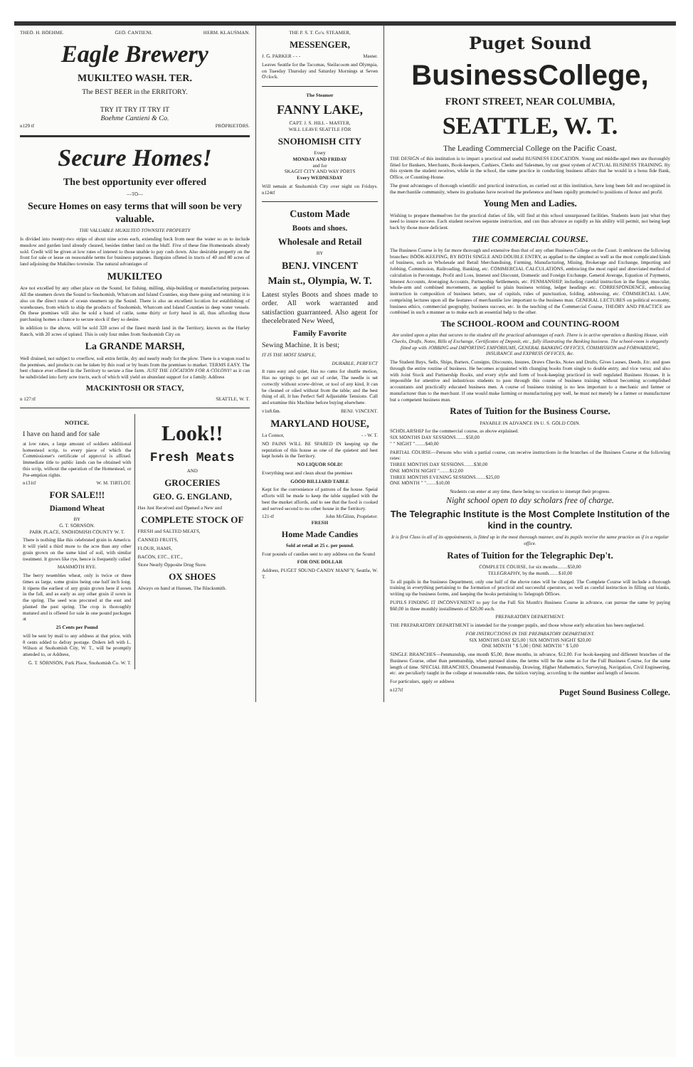THEO. H. BOEHME. GEO. CANTIENI. HERM. KLAUSMAN.
Eagle Brewery
MUKILTEO WASH. TER.
The BEST BEER in the ERRITORY.
TRY IT TRY IT TRY IT
Boehme Cantieni & Co.
n129 tf PROPRIETORS.
Secure Homes!
The best opportunity ever offered
—TO—
Secure Homes on easy terms that will soon be very valuable.
THE VALUABLE MUKILTEO TOWNSITE PROPERTY
Is divided into twenty-two strips of about nine acres each, extending back from near the water so as to include meadow and garden land already cleared, besides timber land on the bluff. Five of these fine Homesteads already sold. Credit will be given at low rates of interest to those unable to pay cash down. Also desirable property on the front for sale or lease on reasonable terms for business purposes. Bargains offered in tracts of 40 and 80 acres of land adjoining the Mukilteo townsite. The natural advantages of
MUKILTEO
Are not excelled by any other place on the Sound, for fishing, milling, ship-building or manufacturing purposes. All the steamers down the Sound to Snohomish, Whatcom and Island Counties, stop there going and returning; it is also on the direct route of ocean steamers up the Sound. There is also an excellent location for establishing of warehouses, from which to ship the products of Snohomish, Whatcom and Island Counties in deep water vessels. On these premises will also be sold a band of cattle, some thirty or forty head in all, thus affording those purchasing homes a chance to secure stock if they so desire.
In addition to the above, will be sold 320 acres of the finest marsh land in the Territory, known as the Hurley Ranch, with 20 acres of upland. This is only four miles from Snohomish City on
La GRANDE MARSH,
Well drained, not subject to overflow, soil extra fertile, dry and nearly ready for the plow. There is a wagon road to the premises, and products can be taken by this road or by boats from the premises to market. TERMS EASY. The best chance ever offered in the Territory to secure a fine farm. JUST THE LOCATION FOR A COLONY! as it can be subdivided into forty acre tracts, each of which will yield an abundant support for a family. Address
MACKINTOSH OR STACY,
n 127:tf SEATTLE, W. T.
NOTICE.
I have on hand and for sale
at low rates, a large amount of soldiers additional homestead scrip, to every piece of which the Commissioner's certificate of approval is affixed. Immediate title to public lands can be obtained with this scrip, without the operation of the Homestead, or Pre-emption rights.
n131tf W. M. TIRTLOT.
FOR SALE!!!
Diamond Wheat
BY
G. T. SORNSON.
PARK PLACE, SNOHOMISH COUNTY W. T.
There is nothing like this celebrated grain in America. It will yield a third more to the acre than any other grain grown on the same kind of soil, with similar treatment. It grows like rye, hence is frequently called
MAMMOTH RYE.
The berry resembles wheat, only is twice or three times as large, some grains being one half inch long. It ripens the earliest of any grain grown here if sown in the fall, and as early as any other grain if sown in the spring. The seed was procured at the east and planted the past spring. The crop is thoroughly matured and is offered for sale in one pound packages at
25 Cents per Pound
will be sent by mail to any address at that price, with 8 cents added to defray postage. Orders left with L. Wilson at Snohomish City, W. T., will be promptly attended to, or Address,
G. T. SORNSON, Park Place, Snohomish Co. W. T.
Look!!
Fresh Meats
AND
GROCERIES
GEO. G. ENGLAND,
Has Just Received and Opened a New and
COMPLETE STOCK OF
FRESH and SALTED MEATS,
CANNED FRUITS,
FLOUR, HAMS,
BACON, ETC., ETC.,
Store Nearly Opposite Drug Store.
OX SHOES
Always on hand at Hansen, The Blacksmith.
THE P. S. T. Co's. STEAMER,
MESSENGER,
J. G. PARKER - - - Master.
Leaves Seattle for the Tacomas, Steilacoom and Olympia, on Tuesday Thursday and Saturday Mornings at Seven O'clock.
The Steamer
FANNY LAKE,
CAPT. J. S. HILL - MASTER,
WILL LEAVE SEATTLE FOR
SNOHOMISH CITY
Every
MONDAY AND FRIDAY
and for
SKAGIT CITY AND WAY PORTS
Every WEDNESDAY
Will remain at Snohomish City over night on Fridays. n124tf
Custom Made
Boots and shoes.
Wholesale and Retail
BY
BENJ. VINCENT
Main st., Olympia, W. T.
Latest styles Boots and shoes made to order. All work warranted and satisfaction guarranteed. Also agent for thecelebrated New Weed,
Family Favorite
Sewing Machine. It is best;
IT IS THE MOST SIMPLE,
DURABLE, PERFECT
It runs easy and quiet, Has no cams for shuttle motion, Has no springs to get out of order, The needle is set correctly without screw-driver, or tool of any kind, It can be cleaned or oiled without from the table; and the best thing of all, It has Perfect Self Adjustable Tensions. Call and examine this Machine before buying elsewhere.
v1n8.6m. BENJ. VINCENT.
MARYLAND HOUSE,
La Connor, - - W. T.
NO PAINS WILL BE SPARED IN keeping up the reputation of this house as one of the quietest and best kept hotels in the Territory.
NO LIQUOR SOLD!
Everything neat and clean about the premises
GOOD BILLIARD TABLE
Kept for the convenience of patrons of the house. Speial efforts will be made to keep the table supplied with the best the market affords, and to see that the food is cooked and served second to no other house in the Territory.
121-tf John McGlinn, Proprietor.
FRESH
Home Made Candies
Sold at retail at 25 c. per pound.
Four pounds of candies sent to any address on the Sound
FOR ONE DOLLAR
Address, PUGET SOUND CANDY MANF'Y, Seattle, W. T.
Puget Sound
BusinessCollege,
FRONT STREET, NEAR COLUMBIA,
SEATTLE, W. T.
The Leading Commercial College on the Pacific Coast.
THE DESIGN of this institution is to impart a practical and useful BUSINESS EDUCATION. Young and middle-aged men are thoroughly fitted for Bankers, Merchants, Book-keepers, Cashiers, Clerks and Salesmen, by our great system of ACTUAL BUSINESS TRAINING. By this system the student receives, while in the school, the same practice in conducting business affairs that he would in a bona fide Bank, Office, or Counting-House.
The great advantages of thorough scientific and practical instruction, as carried out at this institution, have long been felt and recognized in the merchantile community, where its graduates have received the preference and been rapidly promoted to positions of honor and profit.
Young Men and Ladies.
Wishing to prepare themselves for the practical duties of life, will find at this school unsurpassed facilities. Students learn just what they need to insure success. Each student receives separate instruction, and can thus advance as rapidly as his ability will permit, not being kept back by those more deficient.
THE COMMERCIAL COURSE.
The Business Course is by far more thorough and extensive than that of any other Business College on the Coast. It embraces the following branches: BOOK-KEEPING, BY BOTH SINGLE AND DOUBLE ENTRY, as applied to the simplest as well as the most complicated kinds of business, such as Wholesale and Retail Merchandising, Farming, Manufacturing, Mining, Brokerage and Exchange, Importing and Jobbing, Commission, Railroading, Banking, etc. COMMERCIAL CALCULATIONS, embracing the most rapid and abreviated method of calculation in Percentage, Profit and Loss, Interest and Discount, Domestic and Foreign Exchange, General Average, Equation of Payments, Interest Accounts, Averaging Accounts, Partnership Settlements, etc. PENMANSHIP, including careful instruction in the finger, muscular, whole-arm and combined movements, as applied to plain business writing, ledger headings etc. CORRESPONDENCE, embracing instruction in composition of business letters, use of capitals, rules of punctuation, folding, addressing, etc. COMMERCIAL LAW, comprising lectures upon all the features of merchantile law important to the business man. GENERAL LECTURES on political economy, business ethics, commercial geography, business success, etc. In the teaching of the Commercial Course, THEORY AND PRACTICE are combined in such a manner as to make each an essential help to the other.
The SCHOOL-ROOM and COUNTING-ROOM
Are united upon a plan that secures to the student all the practical advantages of each. There is in active operation a Banking House, with Checks, Drafts, Notes, Bills of Exchange, Certificates of Deposit, etc., fully illustrating the Banking business. The school-room is elegantly fitted up with JOBBING and IMPORTING EMPORIUMS, GENERAL BANKING OFFICES, COMMISSION and FORWARDING, INSURANCE and EXPRESS OFFICES, &c.
The Student Buys, Sells, Ships, Barters, Consigns, Discounts, Insures, Draws Checks, Notes and Drafts, Gives Leases, Deeds, Etc. and goes through the entire routine of business. He becomes acquainted with changing books from single to double entry, and vice versa; and also with Joint Stock and Partnership Books, and every style and form of book-keeping practiced in well regulated Business Houses. It is impossible for attentive and industrious students to pass through this course of business training without becoming accomplished accountants and practically educated business men. A course of business training is no less important to a mechanic and farmer or manufacturer than to the merchant. If one would make farming or manufacturing pay well, he must not merely be a farmer or manufacturer but a competent business man.
Rates of Tuition for the Business Course.
PAYABLE IN ADVANCE IN U. S. GOLD COIN.
SCHOLARSHIP for the commercial course, as above explained.
SIX MONTHS DAY SESSIONS........$50,00
" " NIGHT "........$40,00
PARTIAL COURSE—Persons who wish a partial course, can receive instructions in the branches of the Business Course at the following rates:
THREE MONTHS DAY SESSIONS........$30,00
ONE MONTH NIGHT "........$12,00
THREE MONTHS EVENING SESSIONS........$25,00
ONE MONTH " "........$10,00
Students can enter at any time, there being no vacation to interupt their progress.
Night school open to day scholars free of charge.
The Telegraphic Institute is the Most Complete Institution of the kind in the country.
It is first Class in all of its appointments, is fitted up in the most thorough manner, and its pupils receive the same practice as if in a regular office.
Rates of Tuition for the Telegraphic Dep't.
COMPLETE COURSE, for six months........$50,00
TELEGRAPHY, by the month........$10,00
To all pupils in the business Department, only one half of the above rates will be charged. The Complete Course will include a thorough training in everything pertaining to the formation of practical and successful operators, as well as careful instruction in filling out blanks, writing up the business forms, and keeping the books pertaining to Telegraph Offices.
PUPILS FINDING IT INCONVENIENT to pay for the Full Six Month's Business Course in advance, can pursue the same by paying $60,00 in three monthly installments of $20,00 each.
PREPARATORY DEPARTMENT.
THE PREPARATORY DEPARTMENT is intended for the younger pupils, and those whose early education has been neglected.
FOR INSTRUCTIONS IN THE PREPARATORY DEPARTMENT.
SIX MONTHS DAY $25,00 | SIX MONTHS NIGHT $20,00
ONE MONTH " $ 5,00 | ONE MONTH " $ 5,00
SINGLE BRANCHES—Penmanship, one month $5,00, three months, in advance, $12,00. For book-keeping and different branches of the Business Course, other than penmanship, when pursued alone, the terms will be the same as for the Full Business Course, for the same length of time. SPECIAL BRANCHES, Ornamental Penmanship, Drawing, Higher Mathematics, Surveying, Navigation, Civil Engineering, etc. are peculiarly taught in the college at reasonable rates, the tuition varying, according to the number and length of lessons.
For particulars, apply or address
n127tf Puget Sound Business College.